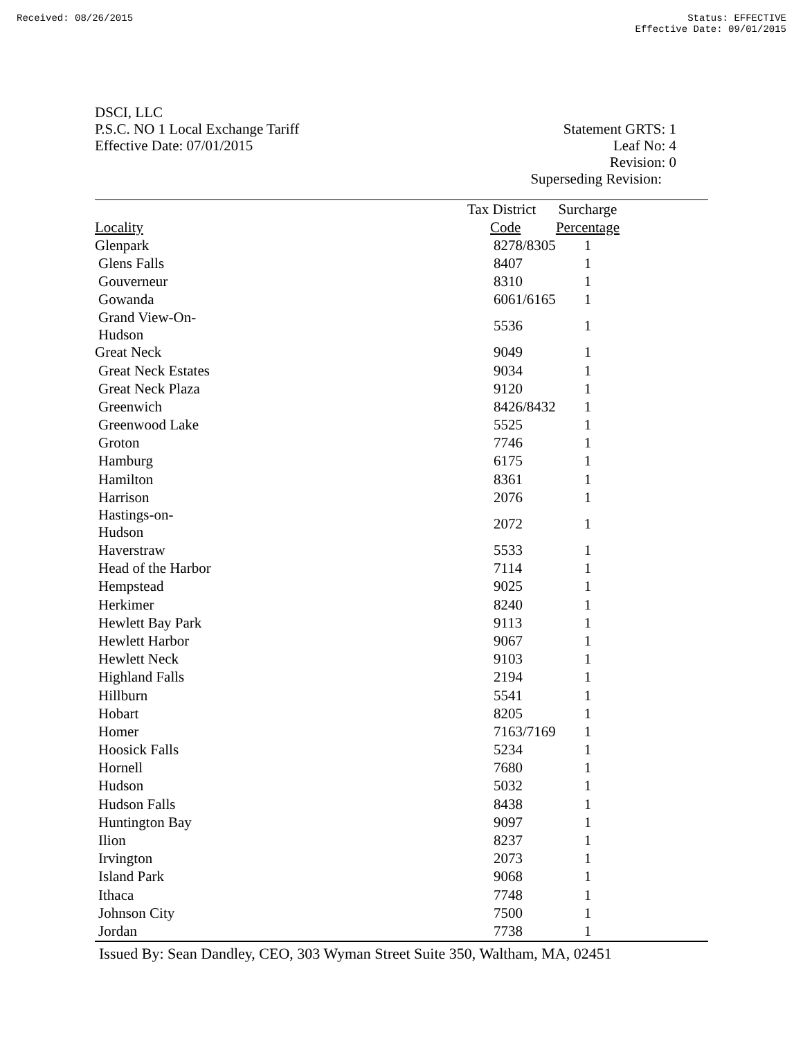Received: 08/26/2015 Status: EFFECTIVE
Effective Date: 09/01/2015
DSCI, LLC
P.S.C. NO 1 Local Exchange Tariff
Effective Date: 07/01/2015
Statement GRTS: 1
Leaf No: 4
Revision: 0
Superseding Revision:
| | Tax District | Surcharge |
| --- | --- | --- |
| Locality | Code | Percentage |
| Glenpark | 8278/8305 | 1 |
| Glens Falls | 8407 | 1 |
| Gouverneur | 8310 | 1 |
| Gowanda | 6061/6165 | 1 |
| Grand View-On-Hudson | 5536 | 1 |
| Great Neck | 9049 | 1 |
| Great Neck Estates | 9034 | 1 |
| Great Neck Plaza | 9120 | 1 |
| Greenwich | 8426/8432 | 1 |
| Greenwood Lake | 5525 | 1 |
| Groton | 7746 | 1 |
| Hamburg | 6175 | 1 |
| Hamilton | 8361 | 1 |
| Harrison | 2076 | 1 |
| Hastings-on-Hudson | 2072 | 1 |
| Haverstraw | 5533 | 1 |
| Head of the Harbor | 7114 | 1 |
| Hempstead | 9025 | 1 |
| Herkimer | 8240 | 1 |
| Hewlett Bay Park | 9113 | 1 |
| Hewlett Harbor | 9067 | 1 |
| Hewlett Neck | 9103 | 1 |
| Highland Falls | 2194 | 1 |
| Hillburn | 5541 | 1 |
| Hobart | 8205 | 1 |
| Homer | 7163/7169 | 1 |
| Hoosick Falls | 5234 | 1 |
| Hornell | 7680 | 1 |
| Hudson | 5032 | 1 |
| Hudson Falls | 8438 | 1 |
| Huntington Bay | 9097 | 1 |
| Ilion | 8237 | 1 |
| Irvington | 2073 | 1 |
| Island Park | 9068 | 1 |
| Ithaca | 7748 | 1 |
| Johnson City | 7500 | 1 |
| Jordan | 7738 | 1 |
Issued By: Sean Dandley, CEO, 303 Wyman Street Suite 350, Waltham, MA, 02451